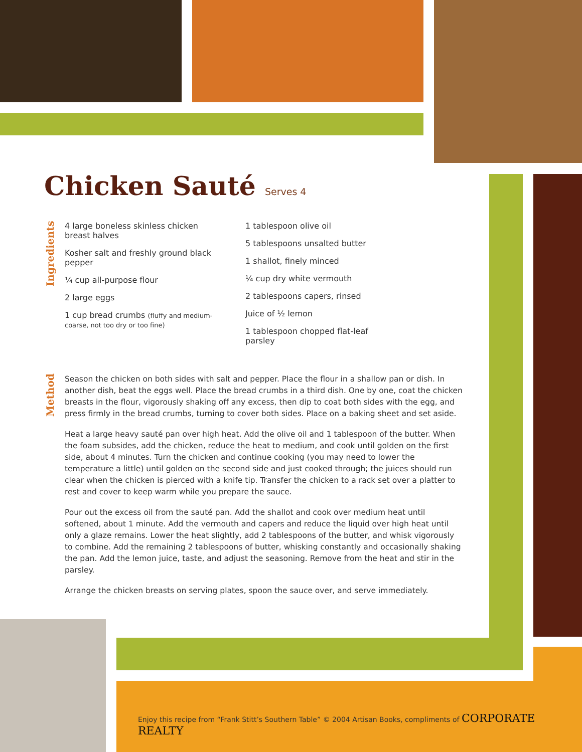Chicken Sauté Serves 4
Ingredients
4 large boneless skinless chicken breast halves
Kosher salt and freshly ground black pepper
¼ cup all-purpose flour
2 large eggs
1 cup bread crumbs (fluffy and medium-coarse, not too dry or too fine)
1 tablespoon olive oil
5 tablespoons unsalted butter
1 shallot, finely minced
¼ cup dry white vermouth
2 tablespoons capers, rinsed
Juice of ½ lemon
1 tablespoon chopped flat-leaf parsley
Method
Season the chicken on both sides with salt and pepper. Place the flour in a shallow pan or dish. In another dish, beat the eggs well. Place the bread crumbs in a third dish. One by one, coat the chicken breasts in the flour, vigorously shaking off any excess, then dip to coat both sides with the egg, and press firmly in the bread crumbs, turning to cover both sides. Place on a baking sheet and set aside.
Heat a large heavy sauté pan over high heat. Add the olive oil and 1 tablespoon of the butter. When the foam subsides, add the chicken, reduce the heat to medium, and cook until golden on the first side, about 4 minutes. Turn the chicken and continue cooking (you may need to lower the temperature a little) until golden on the second side and just cooked through; the juices should run clear when the chicken is pierced with a knife tip. Transfer the chicken to a rack set over a platter to rest and cover to keep warm while you prepare the sauce.
Pour out the excess oil from the sauté pan. Add the shallot and cook over medium heat until softened, about 1 minute. Add the vermouth and capers and reduce the liquid over high heat until only a glaze remains. Lower the heat slightly, add 2 tablespoons of the butter, and whisk vigorously to combine. Add the remaining 2 tablespoons of butter, whisking constantly and occasionally shaking the pan. Add the lemon juice, taste, and adjust the seasoning. Remove from the heat and stir in the parsley.
Arrange the chicken breasts on serving plates, spoon the sauce over, and serve immediately.
Enjoy this recipe from “Frank Stitt’s Southern Table” © 2004 Artisan Books, compliments of CORPORATE REALTY